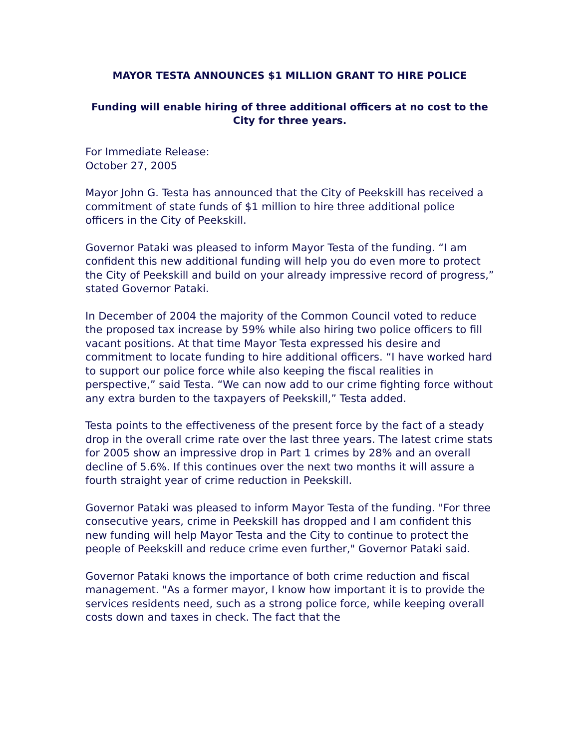MAYOR TESTA ANNOUNCES $1 MILLION GRANT TO HIRE POLICE
Funding will enable hiring of three additional officers at no cost to the City for three years.
For Immediate Release:
October 27, 2005
Mayor John G. Testa has announced that the City of Peekskill has received a commitment of state funds of $1 million to hire three additional police officers in the City of Peekskill.
Governor Pataki was pleased to inform Mayor Testa of the funding. “I am confident this new additional funding will help you do even more to protect the City of Peekskill and build on your already impressive record of progress,” stated Governor Pataki.
In December of 2004 the majority of the Common Council voted to reduce the proposed tax increase by 59% while also hiring two police officers to fill vacant positions. At that time Mayor Testa expressed his desire and commitment to locate funding to hire additional officers. “I have worked hard to support our police force while also keeping the fiscal realities in perspective,” said Testa. “We can now add to our crime fighting force without any extra burden to the taxpayers of Peekskill,” Testa added.
Testa points to the effectiveness of the present force by the fact of a steady drop in the overall crime rate over the last three years. The latest crime stats for 2005 show an impressive drop in Part 1 crimes by 28% and an overall decline of 5.6%. If this continues over the next two months it will assure a fourth straight year of crime reduction in Peekskill.
Governor Pataki was pleased to inform Mayor Testa of the funding. "For three consecutive years, crime in Peekskill has dropped and I am confident this new funding will help Mayor Testa and the City to continue to protect the people of Peekskill and reduce crime even further," Governor Pataki said.
Governor Pataki knows the importance of both crime reduction and fiscal management. "As a former mayor, I know how important it is to provide the services residents need, such as a strong police force, while keeping overall costs down and taxes in check. The fact that the